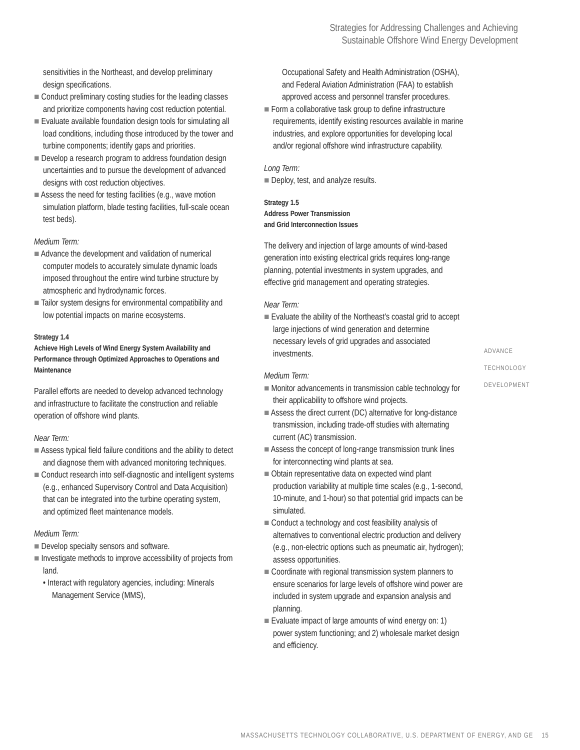Strategies for Addressing Challenges and Achieving
Sustainable Offshore Wind Energy Development
sensitivities in the Northeast, and develop preliminary design specifications.
■ Conduct preliminary costing studies for the leading classes and prioritize components having cost reduction potential.
■ Evaluate available foundation design tools for simulating all load conditions, including those introduced by the tower and turbine components; identify gaps and priorities.
■ Develop a research program to address foundation design uncertainties and to pursue the development of advanced designs with cost reduction objectives.
■ Assess the need for testing facilities (e.g., wave motion simulation platform, blade testing facilities, full-scale ocean test beds).
Medium Term:
■ Advance the development and validation of numerical computer models to accurately simulate dynamic loads imposed throughout the entire wind turbine structure by atmospheric and hydrodynamic forces.
■ Tailor system designs for environmental compatibility and low potential impacts on marine ecosystems.
Strategy 1.4
Achieve High Levels of Wind Energy System Availability and Performance through Optimized Approaches to Operations and Maintenance
Parallel efforts are needed to develop advanced technology and infrastructure to facilitate the construction and reliable operation of offshore wind plants.
Near Term:
■ Assess typical field failure conditions and the ability to detect and diagnose them with advanced monitoring techniques.
■ Conduct research into self-diagnostic and intelligent systems (e.g., enhanced Supervisory Control and Data Acquisition) that can be integrated into the turbine operating system, and optimized fleet maintenance models.
Medium Term:
■ Develop specialty sensors and software.
■ Investigate methods to improve accessibility of projects from land.
• Interact with regulatory agencies, including: Minerals Management Service (MMS),
Occupational Safety and Health Administration (OSHA), and Federal Aviation Administration (FAA) to establish approved access and personnel transfer procedures.
■ Form a collaborative task group to define infrastructure requirements, identify existing resources available in marine industries, and explore opportunities for developing local and/or regional offshore wind infrastructure capability.
Long Term:
■ Deploy, test, and analyze results.
Strategy 1.5
Address Power Transmission
and Grid Interconnection Issues
The delivery and injection of large amounts of wind-based generation into existing electrical grids requires long-range planning, potential investments in system upgrades, and effective grid management and operating strategies.
Near Term:
■ Evaluate the ability of the Northeast's coastal grid to accept large injections of wind generation and determine necessary levels of grid upgrades and associated investments.
Medium Term:
■ Monitor advancements in transmission cable technology for their applicability to offshore wind projects.
■ Assess the direct current (DC) alternative for long-distance transmission, including trade-off studies with alternating current (AC) transmission.
■ Assess the concept of long-range transmission trunk lines for interconnecting wind plants at sea.
■ Obtain representative data on expected wind plant production variability at multiple time scales (e.g., 1-second, 10-minute, and 1-hour) so that potential grid impacts can be simulated.
■ Conduct a technology and cost feasibility analysis of alternatives to conventional electric production and delivery (e.g., non-electric options such as pneumatic air, hydrogen); assess opportunities.
■ Coordinate with regional transmission system planners to ensure scenarios for large levels of offshore wind power are included in system upgrade and expansion analysis and planning.
■ Evaluate impact of large amounts of wind energy on: 1) power system functioning; and 2) wholesale market design and efficiency.
ADVANCE
TECHNOLOGY
DEVELOPMENT
MASSACHUSETTS TECHNOLOGY COLLABORATIVE, U.S. DEPARTMENT OF ENERGY, AND GE 15